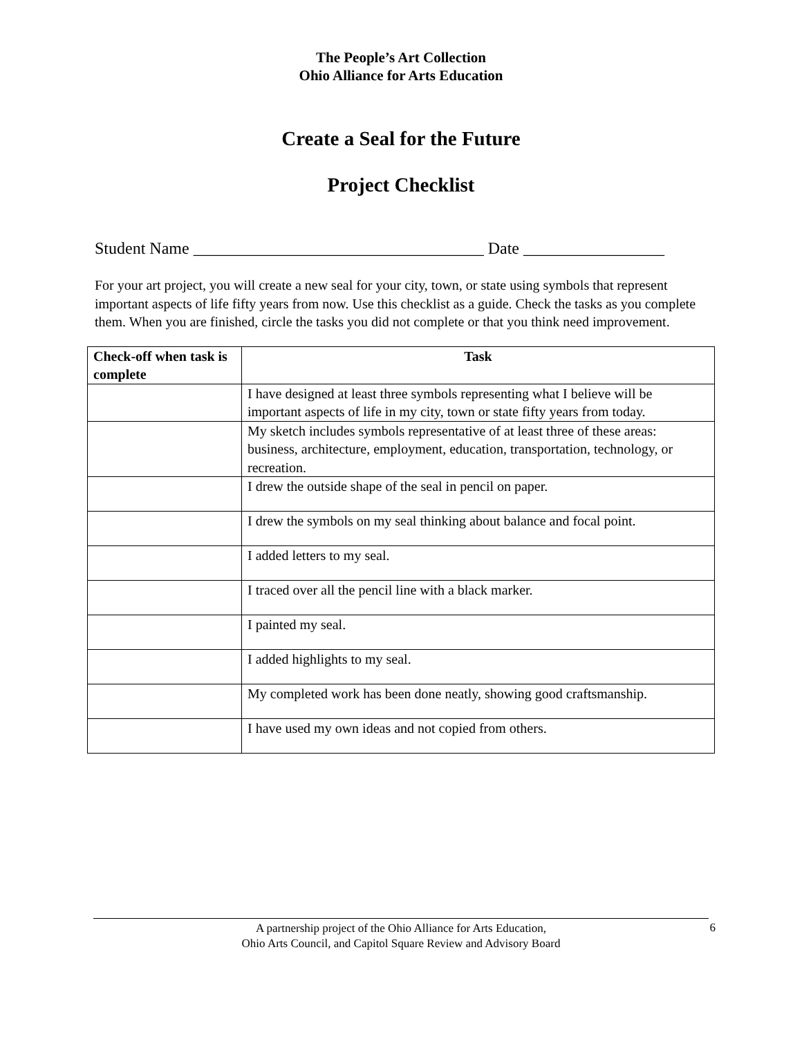The People’s Art Collection
Ohio Alliance for Arts Education
Create a Seal for the Future
Project Checklist
Student Name ___________________________________ Date _________________
For your art project, you will create a new seal for your city, town, or state using symbols that represent important aspects of life fifty years from now. Use this checklist as a guide. Check the tasks as you complete them. When you are finished, circle the tasks you did not complete or that you think need improvement.
| Check-off when task is complete | Task |
| --- | --- |
| | I have designed at least three symbols representing what I believe will be important aspects of life in my city, town or state fifty years from today. |
| | My sketch includes symbols representative of at least three of these areas: business, architecture, employment, education, transportation, technology, or recreation. |
| | I drew the outside shape of the seal in pencil on paper. |
| | I drew the symbols on my seal thinking about balance and focal point. |
| | I added letters to my seal. |
| | I traced over all the pencil line with a black marker. |
| | I painted my seal. |
| | I added highlights to my seal. |
| | My completed work has been done neatly, showing good craftsmanship. |
| | I have used my own ideas and not copied from others. |
A partnership project of the Ohio Alliance for Arts Education,
Ohio Arts Council, and Capitol Square Review and Advisory Board
6